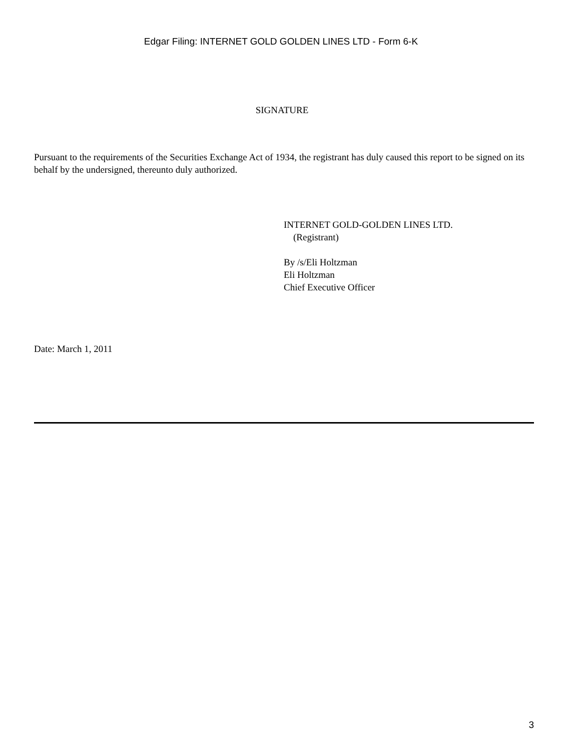Edgar Filing: INTERNET GOLD GOLDEN LINES LTD - Form 6-K
SIGNATURE
Pursuant to the requirements of the Securities Exchange Act of 1934, the registrant has duly caused this report to be signed on its behalf by the undersigned, thereunto duly authorized.
INTERNET GOLD-GOLDEN LINES LTD.
(Registrant)
By /s/Eli Holtzman
Eli Holtzman
Chief Executive Officer
Date: March 1, 2011
3